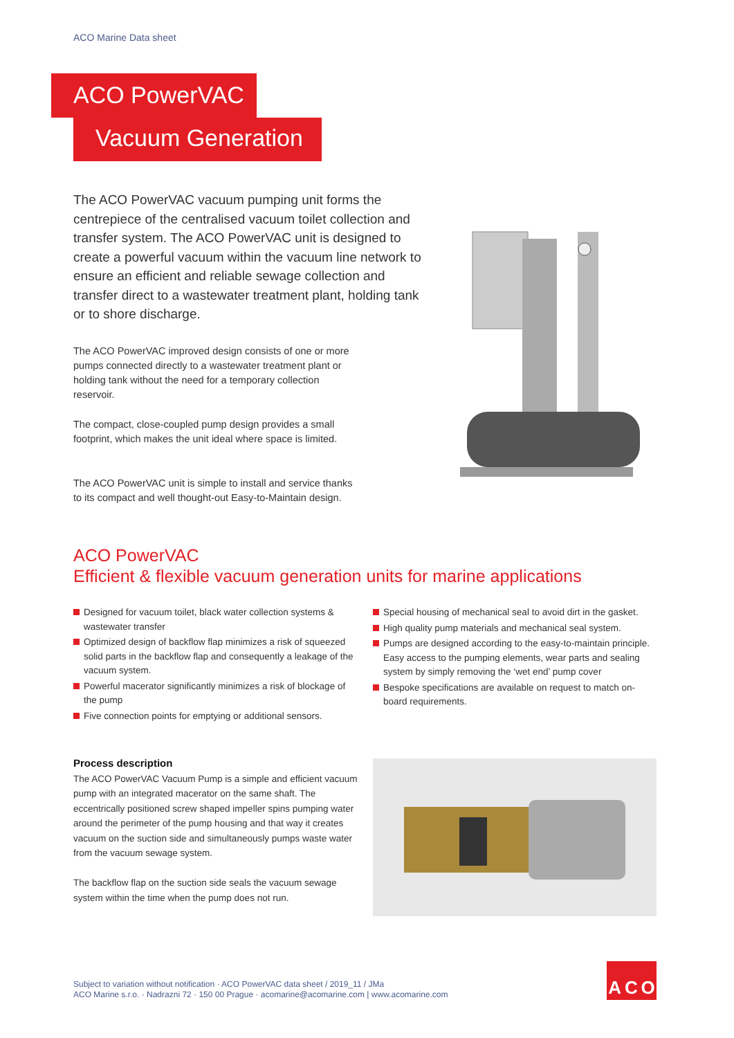ACO Marine Data sheet
ACO PowerVAC
Vacuum Generation
The ACO PowerVAC vacuum pumping unit forms the centrepiece of the centralised vacuum toilet collection and transfer system. The ACO PowerVAC unit is designed to create a powerful vacuum within the vacuum line network to ensure an efficient and reliable sewage collection and transfer direct to a wastewater treatment plant, holding tank or to shore discharge.
The ACO PowerVAC improved design consists of one or more pumps connected directly to a wastewater treatment plant or holding tank without the need for a temporary collection reservoir.
The compact, close-coupled pump design provides a small footprint, which makes the unit ideal where space is limited.
The ACO PowerVAC unit is simple to install and service thanks to its compact and well thought-out Easy-to-Maintain design.
ACO PowerVAC
Efficient & flexible vacuum generation units for marine applications
Designed for vacuum toilet, black water collection systems & wastewater transfer
Optimized design of backflow flap minimizes a risk of squeezed solid parts in the backflow flap and consequently a leakage of the vacuum system.
Powerful macerator significantly minimizes a risk of blockage of the pump
Five connection points for emptying or additional sensors.
Special housing of mechanical seal to avoid dirt in the gasket.
High quality pump materials and mechanical seal system.
Pumps are designed according to the easy-to-maintain principle. Easy access to the pumping elements, wear parts and sealing system by simply removing the ‘wet end’ pump cover
Bespoke specifications are available on request to match on-board requirements.
Process description
The ACO PowerVAC Vacuum Pump is a simple and efficient vacuum pump with an integrated macerator on the same shaft. The eccentrically positioned screw shaped impeller spins pumping water around the perimeter of the pump housing and that way it creates vacuum on the suction side and simultaneously pumps waste water from the vacuum sewage system.
The backflow flap on the suction side seals the vacuum sewage system within the time when the pump does not run.
Subject to variation without notification · ACO PowerVAC data sheet / 2019_11 / JMa
ACO Marine s.r.o. · Nadrazni 72 · 150 00 Prague · acomarine@acomarine.com | www.acomarine.com
A C O